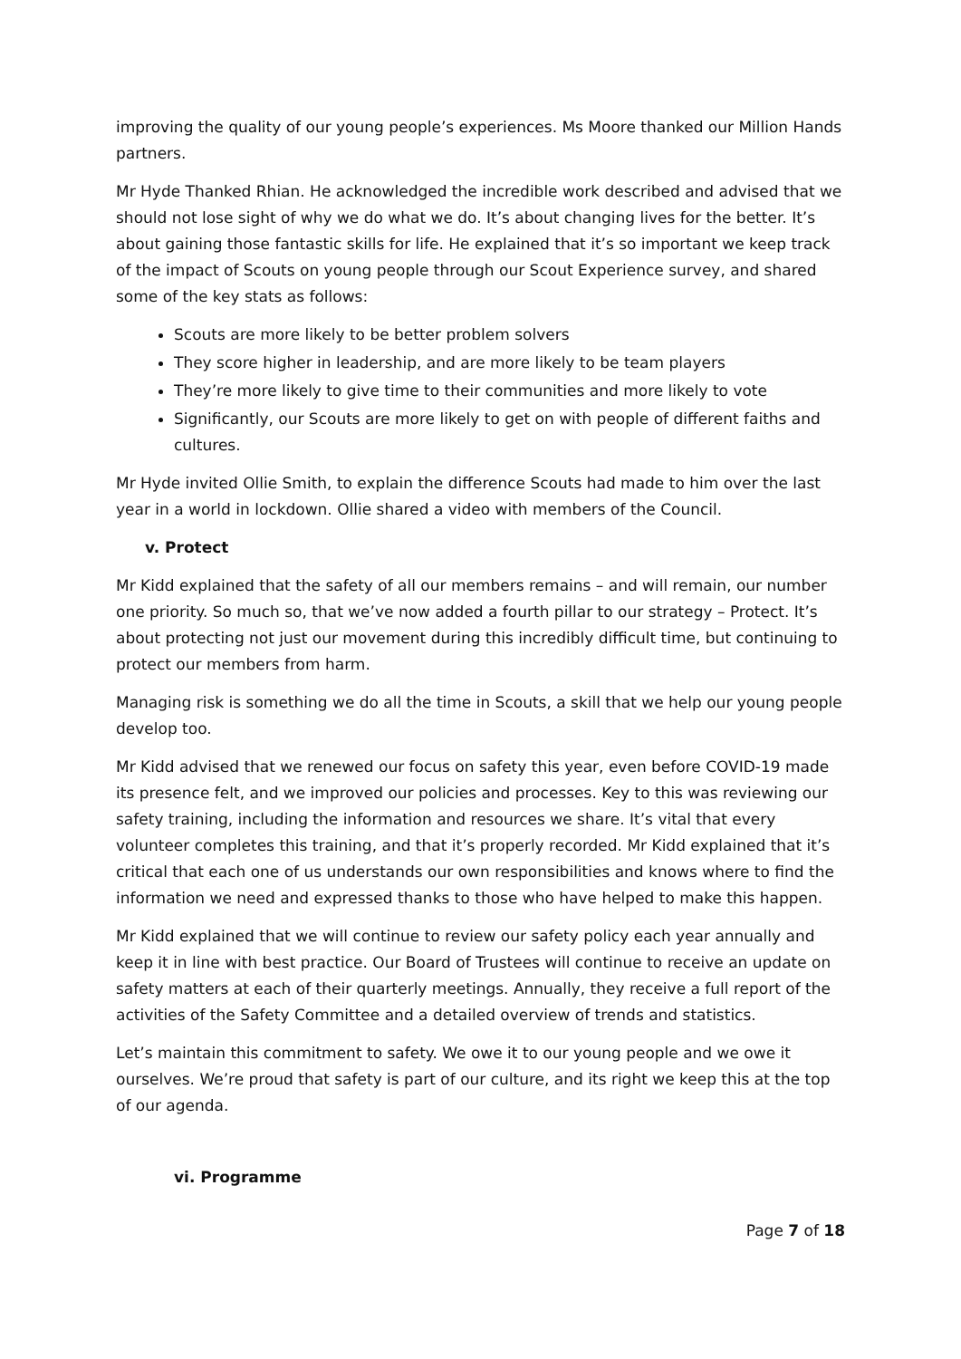improving the quality of our young people’s experiences. Ms Moore thanked our Million Hands partners.
Mr Hyde Thanked Rhian. He acknowledged the incredible work described and advised that we should not lose sight of why we do what we do. It’s about changing lives for the better. It’s about gaining those fantastic skills for life. He explained that it’s so important we keep track of the impact of Scouts on young people through our Scout Experience survey, and shared some of the key stats as follows:
Scouts are more likely to be better problem solvers
They score higher in leadership, and are more likely to be team players
They’re more likely to give time to their communities and more likely to vote
Significantly, our Scouts are more likely to get on with people of different faiths and cultures.
Mr Hyde invited Ollie Smith, to explain the difference Scouts had made to him over the last year in a world in lockdown. Ollie shared a video with members of the Council.
v. Protect
Mr Kidd explained that the safety of all our members remains – and will remain, our number one priority. So much so, that we’ve now added a fourth pillar to our strategy – Protect. It’s about protecting not just our movement during this incredibly difficult time, but continuing to protect our members from harm.
Managing risk is something we do all the time in Scouts, a skill that we help our young people develop too.
Mr Kidd advised that we renewed our focus on safety this year, even before COVID-19 made its presence felt, and we improved our policies and processes. Key to this was reviewing our safety training, including the information and resources we share. It’s vital that every volunteer completes this training, and that it’s properly recorded. Mr Kidd explained that it’s critical that each one of us understands our own responsibilities and knows where to find the information we need and expressed thanks to those who have helped to make this happen.
Mr Kidd explained that we will continue to review our safety policy each year annually and keep it in line with best practice. Our Board of Trustees will continue to receive an update on safety matters at each of their quarterly meetings. Annually, they receive a full report of the activities of the Safety Committee and a detailed overview of trends and statistics.
Let’s maintain this commitment to safety. We owe it to our young people and we owe it ourselves. We’re proud that safety is part of our culture, and its right we keep this at the top of our agenda.
vi. Programme
Page 7 of 18